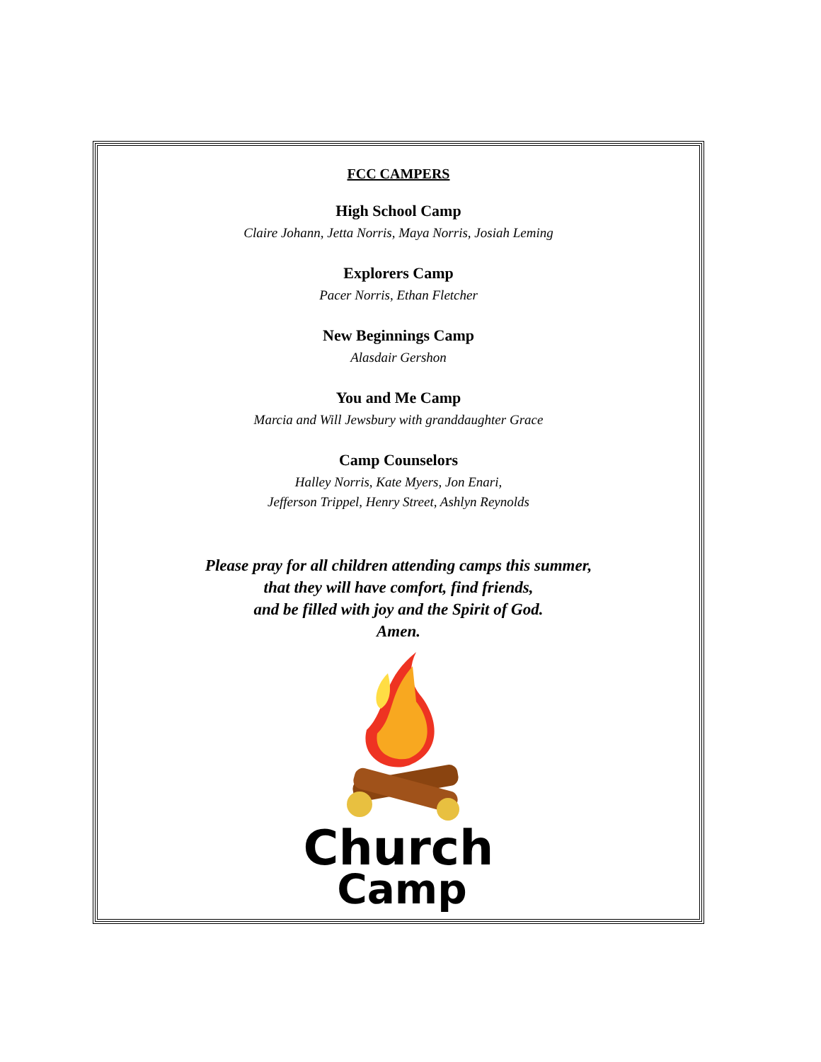FCC CAMPERS
High School Camp
Claire Johann, Jetta Norris, Maya Norris, Josiah Leming
Explorers Camp
Pacer Norris, Ethan Fletcher
New Beginnings Camp
Alasdair Gershon
You and Me Camp
Marcia and Will Jewsbury with granddaughter Grace
Camp Counselors
Halley Norris, Kate Myers, Jon Enari,
Jefferson Trippel, Henry Street, Ashlyn Reynolds
Please pray for all children attending camps this summer,
that they will have comfort, find friends,
and be filled with joy and the Spirit of God.
Amen.
Church
Camp